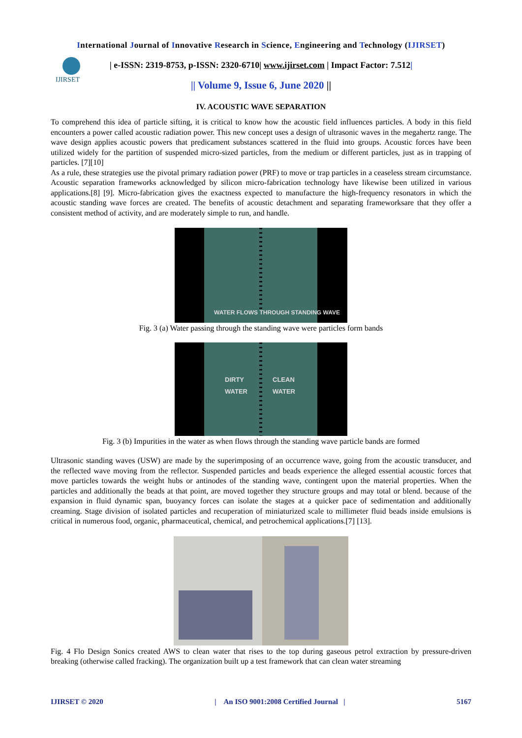International Journal of Innovative Research in Science, Engineering and Technology (IJIRSET)
IJIRSET
| e-ISSN: 2319-8753, p-ISSN: 2320-6710| www.ijirset.com | Impact Factor: 7.512|
|| Volume 9, Issue 6, June 2020 ||
IV. ACOUSTIC WAVE SEPARATION
To comprehend this idea of particle sifting, it is critical to know how the acoustic field influences particles. A body in this field encounters a power called acoustic radiation power. This new concept uses a design of ultrasonic waves in the megahertz range. The wave design applies acoustic powers that predicament substances scattered in the fluid into groups. Acoustic forces have been utilized widely for the partition of suspended micro-sized particles, from the medium or different particles, just as in trapping of particles. [7][10]
As a rule, these strategies use the pivotal primary radiation power (PRF) to move or trap particles in a ceaseless stream circumstance. Acoustic separation frameworks acknowledged by silicon micro-fabrication technology have likewise been utilized in various applications.[8] [9]. Micro-fabrication gives the exactness expected to manufacture the high-frequency resonators in which the acoustic standing wave forces are created. The benefits of acoustic detachment and separating frameworksare that they offer a consistent method of activity, and are moderately simple to run, and handle.
WATER FLOWS THROUGH STANDING WAVE
Fig. 3 (a) Water passing through the standing wave were particles form bands
DIRTY
WATER
CLEAN
WATER
Fig. 3 (b) Impurities in the water as when flows through the standing wave particle bands are formed
Ultrasonic standing waves (USW) are made by the superimposing of an occurrence wave, going from the acoustic transducer, and the reflected wave moving from the reflector. Suspended particles and beads experience the alleged essential acoustic forces that move particles towards the weight hubs or antinodes of the standing wave, contingent upon the material properties. When the particles and additionally the beads at that point, are moved together they structure groups and may total or blend. because of the expansion in fluid dynamic span, buoyancy forces can isolate the stages at a quicker pace of sedimentation and additionally creaming. Stage division of isolated particles and recuperation of miniaturized scale to millimeter fluid beads inside emulsions is critical in numerous food, organic, pharmaceutical, chemical, and petrochemical applications.[7] [13].
Fig. 4 Flo Design Sonics created AWS to clean water that rises to the top during gaseous petrol extraction by pressure-driven breaking (otherwise called fracking). The organization built up a test framework that can clean water streaming
IJIRSET © 2020 | An ISO 9001:2008 Certified Journal | 5167